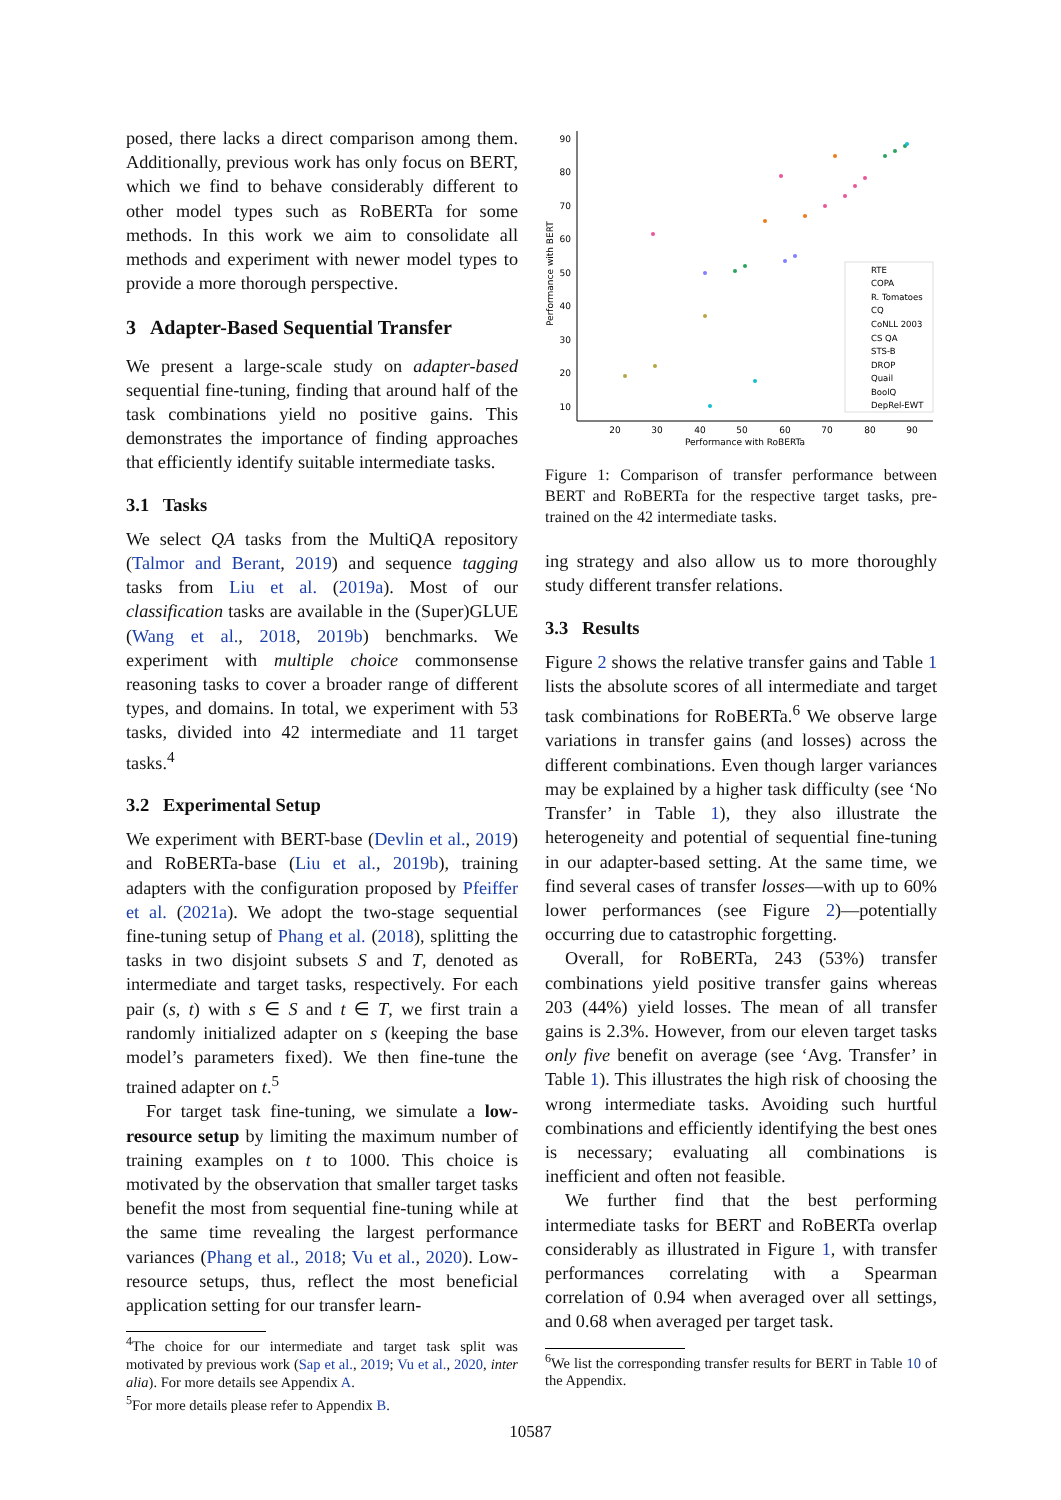posed, there lacks a direct comparison among them. Additionally, previous work has only focus on BERT, which we find to behave considerably different to other model types such as RoBERTa for some methods. In this work we aim to consolidate all methods and experiment with newer model types to provide a more thorough perspective.
3 Adapter-Based Sequential Transfer
We present a large-scale study on adapter-based sequential fine-tuning, finding that around half of the task combinations yield no positive gains. This demonstrates the importance of finding approaches that efficiently identify suitable intermediate tasks.
3.1 Tasks
We select QA tasks from the MultiQA repository (Talmor and Berant, 2019) and sequence tagging tasks from Liu et al. (2019a). Most of our classification tasks are available in the (Super)GLUE (Wang et al., 2018, 2019b) benchmarks. We experiment with multiple choice commonsense reasoning tasks to cover a broader range of different types, and domains. In total, we experiment with 53 tasks, divided into 42 intermediate and 11 target tasks.<sup>4</sup>
3.2 Experimental Setup
We experiment with BERT-base (Devlin et al., 2019) and RoBERTa-base (Liu et al., 2019b), training adapters with the configuration proposed by Pfeiffer et al. (2021a). We adopt the two-stage sequential fine-tuning setup of Phang et al. (2018), splitting the tasks in two disjoint subsets S and T, denoted as intermediate and target tasks, respectively. For each pair (s, t) with s ∈ S and t ∈ T, we first train a randomly initialized adapter on s (keeping the base model’s parameters fixed). We then fine-tune the trained adapter on t.<sup>5</sup>
For target task fine-tuning, we simulate a low-resource setup by limiting the maximum number of training examples on t to 1000. This choice is motivated by the observation that smaller target tasks benefit the most from sequential fine-tuning while at the same time revealing the largest performance variances (Phang et al., 2018; Vu et al., 2020). Low-resource setups, thus, reflect the most beneficial application setting for our transfer learn-
<sup>4</sup> The choice for our intermediate and target task split was motivated by previous work (Sap et al., 2019; Vu et al., 2020, inter alia). For more details see Appendix A.
<sup>5</sup> For more details please refer to Appendix B.
90
80
70
60
50
40
30
20
10
20
30
40
50
60
70
80
90
Performance with RoBERTa
Performance with BERT
RTE
COPA
R. Tomatoes
CQ
CoNLL 2003
CS QA
STS-B
DROP
Quail
BoolQ
DepRel-EWT
Figure 1: Comparison of transfer performance between BERT and RoBERTa for the respective target tasks, pre-trained on the 42 intermediate tasks.
ing strategy and also allow us to more thoroughly study different transfer relations.
3.3 Results
Figure 2 shows the relative transfer gains and Table 1 lists the absolute scores of all intermediate and target task combinations for RoBERTa.<sup>6</sup> We observe large variations in transfer gains (and losses) across the different combinations. Even though larger variances may be explained by a higher task difficulty (see ‘No Transfer’ in Table 1), they also illustrate the heterogeneity and potential of sequential fine-tuning in our adapter-based setting. At the same time, we find several cases of transfer losses—with up to 60% lower performances (see Figure 2)—potentially occurring due to catastrophic forgetting.
Overall, for RoBERTa, 243 (53%) transfer combinations yield positive transfer gains whereas 203 (44%) yield losses. The mean of all transfer gains is 2.3%. However, from our eleven target tasks only five benefit on average (see ‘Avg. Transfer’ in Table 1). This illustrates the high risk of choosing the wrong intermediate tasks. Avoiding such hurtful combinations and efficiently identifying the best ones is necessary; evaluating all combinations is inefficient and often not feasible.
We further find that the best performing intermediate tasks for BERT and RoBERTa overlap considerably as illustrated in Figure 1, with transfer performances correlating with a Spearman correlation of 0.94 when averaged over all settings, and 0.68 when averaged per target task.
<sup>6</sup> We list the corresponding transfer results for BERT in Table 10 of the Appendix.
10587